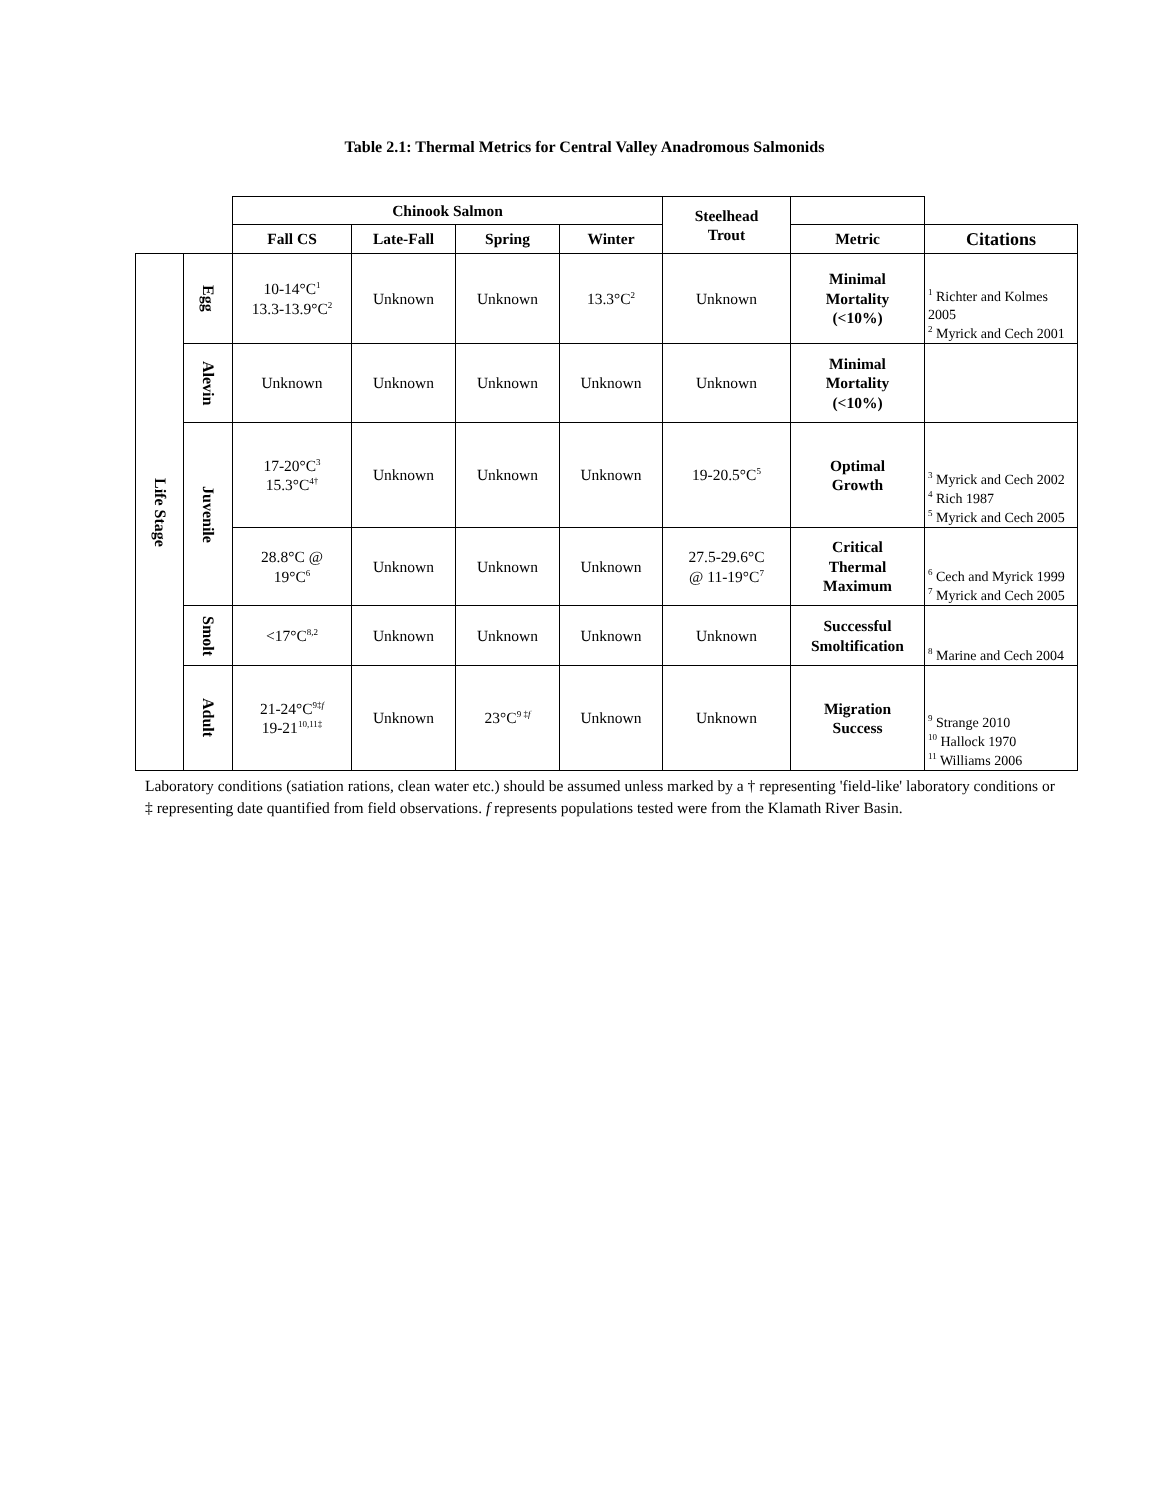Table 2.1: Thermal Metrics for Central Valley Anadromous Salmonids
| | | Chinook Salmon | | | | Steelhead Trout | | |
| --- | --- | --- | --- | --- | --- | --- | --- | --- |
| | | Fall CS | Late-Fall | Spring | Winter | | Metric | Citations |
| Life Stage | Egg | 10-14°C<sup>1</sup> 13.3-13.9°C<sup>2</sup> | Unknown | Unknown | 13.3°C<sup>2</sup> | Unknown | Minimal Mortality (<10%) | <sup>1</sup> Richter and Kolmes 2005 <sup>2</sup> Myrick and Cech 2001 |
| | Alevin | Unknown | Unknown | Unknown | Unknown | Unknown | Minimal Mortality (<10%) | |
| | Juvenile | 17-20°C<sup>3</sup> 15.3°C<sup>4†</sup> | Unknown | Unknown | Unknown | 19-20.5°C<sup>5</sup> | Optimal Growth | <sup>3</sup> Myrick and Cech 2002 <sup>4</sup> Rich 1987 <sup>5</sup> Myrick and Cech 2005 |
| | | 28.8°C @ 19°C<sup>6</sup> | Unknown | Unknown | Unknown | 27.5-29.6°C @ 11-19°C<sup>7</sup> | Critical Thermal Maximum | <sup>6</sup> Cech and Myrick 1999 <sup>7</sup> Myrick and Cech 2005 |
| | Smolt | <17°C<sup>8,2</sup> | Unknown | Unknown | Unknown | Unknown | Successful Smoltification | <sup>8</sup> Marine and Cech 2004 |
| | Adult | 21-24°C<sup>9‡f</sup> 19-21<sup>10,11‡</sup> | Unknown | 23°C<sup>9 ‡f</sup> | Unknown | Unknown | Migration Success | <sup>9</sup> Strange 2010 <sup>10</sup> Hallock 1970 <sup>11</sup> Williams 2006 |
Laboratory conditions (satiation rations, clean water etc.) should be assumed unless marked by a † representing 'field-like' laboratory conditions or ‡ representing date quantified from field observations. f represents populations tested were from the Klamath River Basin.